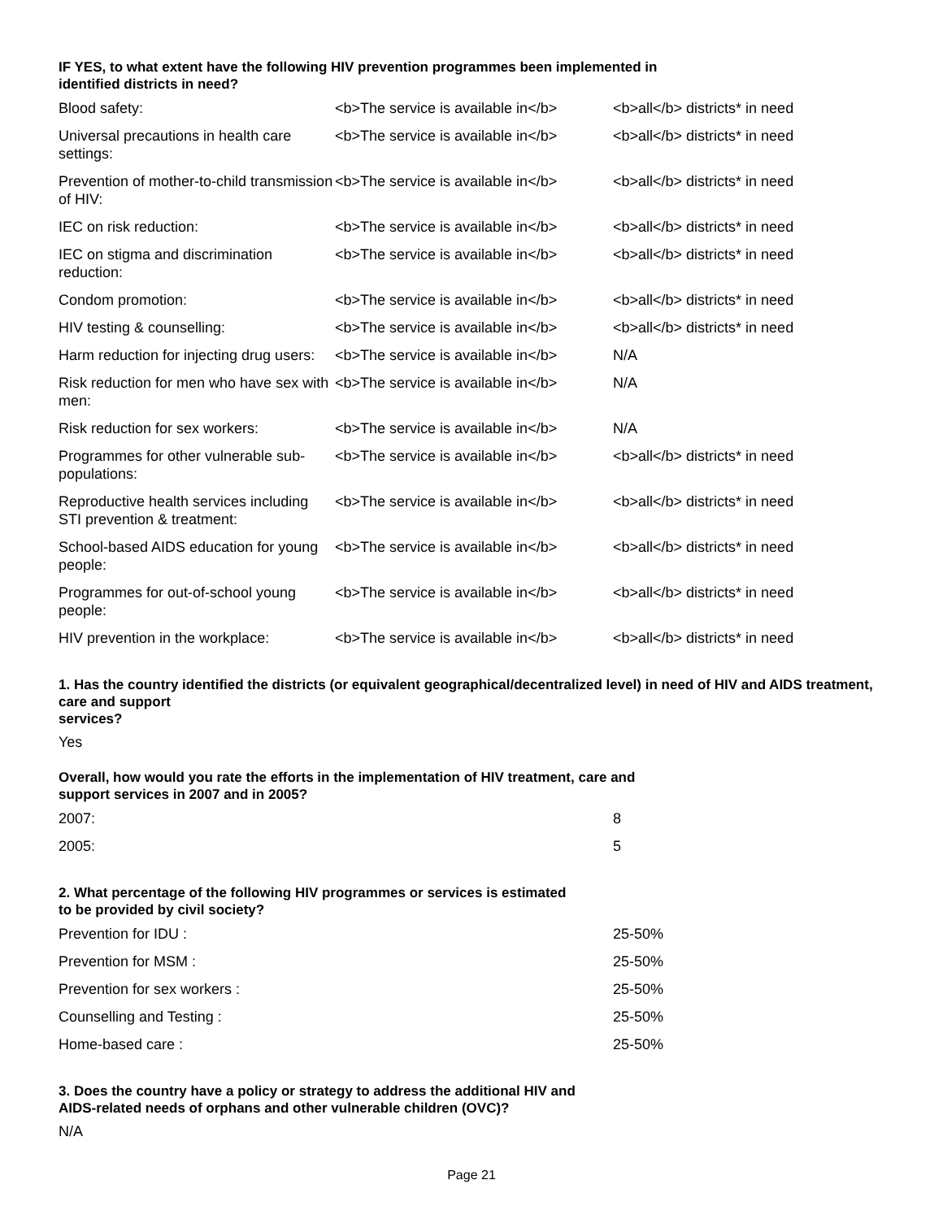IF YES, to what extent have the following HIV prevention programmes been implemented in
identified districts in need?
| Blood safety: | <b>The service is available in</b> | <b>all</b> districts* in need |
| Universal precautions in health care settings: | <b>The service is available in</b> | <b>all</b> districts* in need |
| Prevention of mother-to-child transmission of HIV: | <b>The service is available in</b> | <b>all</b> districts* in need |
| IEC on risk reduction: | <b>The service is available in</b> | <b>all</b> districts* in need |
| IEC on stigma and discrimination reduction: | <b>The service is available in</b> | <b>all</b> districts* in need |
| Condom promotion: | <b>The service is available in</b> | <b>all</b> districts* in need |
| HIV testing & counselling: | <b>The service is available in</b> | <b>all</b> districts* in need |
| Harm reduction for injecting drug users: | <b>The service is available in</b> | N/A |
| Risk reduction for men who have sex with men: | <b>The service is available in</b> | N/A |
| Risk reduction for sex workers: | <b>The service is available in</b> | N/A |
| Programmes for other vulnerable sub-populations: | <b>The service is available in</b> | <b>all</b> districts* in need |
| Reproductive health services including STI prevention & treatment: | <b>The service is available in</b> | <b>all</b> districts* in need |
| School-based AIDS education for young people: | <b>The service is available in</b> | <b>all</b> districts* in need |
| Programmes for out-of-school young people: | <b>The service is available in</b> | <b>all</b> districts* in need |
| HIV prevention in the workplace: | <b>The service is available in</b> | <b>all</b> districts* in need |
1. Has the country identified the districts (or equivalent geographical/decentralized level) in need of HIV and AIDS treatment, care and support
services?
Yes
Overall, how would you rate the efforts in the implementation of HIV treatment, care and
support services in 2007 and in 2005?
| 2007: | 8 |
| 2005: | 5 |
2. What percentage of the following HIV programmes or services is estimated
to be provided by civil society?
| Prevention for IDU : | 25-50% |
| Prevention for MSM : | 25-50% |
| Prevention for sex workers : | 25-50% |
| Counselling and Testing : | 25-50% |
| Home-based care : | 25-50% |
3. Does the country have a policy or strategy to address the additional HIV and
AIDS-related needs of orphans and other vulnerable children (OVC)?
N/A
Page 21